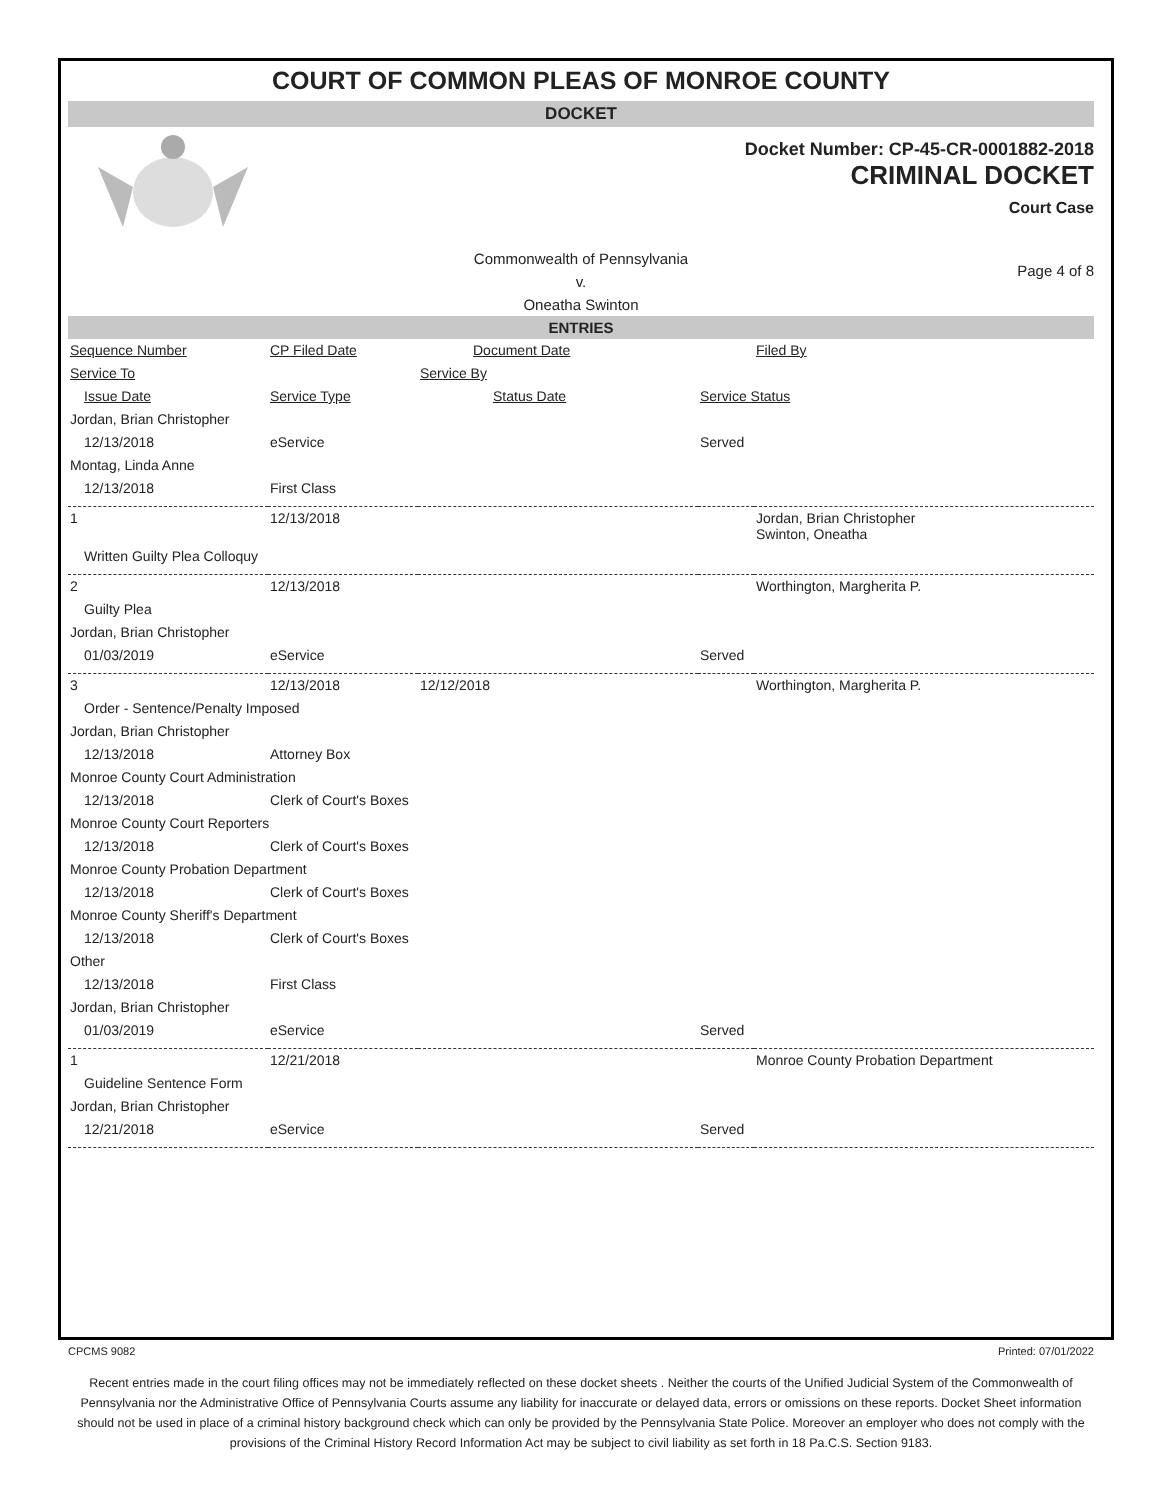COURT OF COMMON PLEAS OF MONROE COUNTY
DOCKET
Docket Number: CP-45-CR-0001882-2018
CRIMINAL DOCKET
Court Case
Commonwealth of Pennsylvania
v.
Oneatha Swinton
Page 4 of 8
ENTRIES
| Sequence Number | CP Filed Date | Document Date | | Filed By |
| Service To | | Service By | | |
| Issue Date | Service Type | Status Date | Service Status | |
| Jordan, Brian Christopher | | | | |
| 12/13/2018 | eService | | Served | |
| Montag, Linda Anne | | | | |
| 12/13/2018 | First Class | | | |
| 1 | 12/13/2018 | | | Jordan, Brian Christopher Swinton, Oneatha |
| Written Guilty Plea Colloquy | | | | |
| 2 | 12/13/2018 | | | Worthington, Margherita P. |
| Guilty Plea | | | | |
| Jordan, Brian Christopher | | | | |
| 01/03/2019 | eService | | Served | |
| 3 | 12/13/2018 | 12/12/2018 | | Worthington, Margherita P. |
| Order - Sentence/Penalty Imposed | | | | |
| Jordan, Brian Christopher | | | | |
| 12/13/2018 | Attorney Box | | | |
| Monroe County Court Administration | | | | |
| 12/13/2018 | Clerk of Court's Boxes | | | |
| Monroe County Court Reporters | | | | |
| 12/13/2018 | Clerk of Court's Boxes | | | |
| Monroe County Probation Department | | | | |
| 12/13/2018 | Clerk of Court's Boxes | | | |
| Monroe County Sheriff's Department | | | | |
| 12/13/2018 | Clerk of Court's Boxes | | | |
| Other | | | | |
| 12/13/2018 | First Class | | | |
| Jordan, Brian Christopher | | | | |
| 01/03/2019 | eService | | Served | |
| 1 | 12/21/2018 | | | Monroe County Probation Department |
| Guideline Sentence Form | | | | |
| Jordan, Brian Christopher | | | | |
| 12/21/2018 | eService | | Served | |
CPCMS 9082 Printed: 07/01/2022
Recent entries made in the court filing offices may not be immediately reflected on these docket sheets . Neither the courts of the Unified Judicial System of the Commonwealth of Pennsylvania nor the Administrative Office of Pennsylvania Courts assume any liability for inaccurate or delayed data, errors or omissions on these reports. Docket Sheet information should not be used in place of a criminal history background check which can only be provided by the Pennsylvania State Police. Moreover an employer who does not comply with the provisions of the Criminal History Record Information Act may be subject to civil liability as set forth in 18 Pa.C.S. Section 9183.